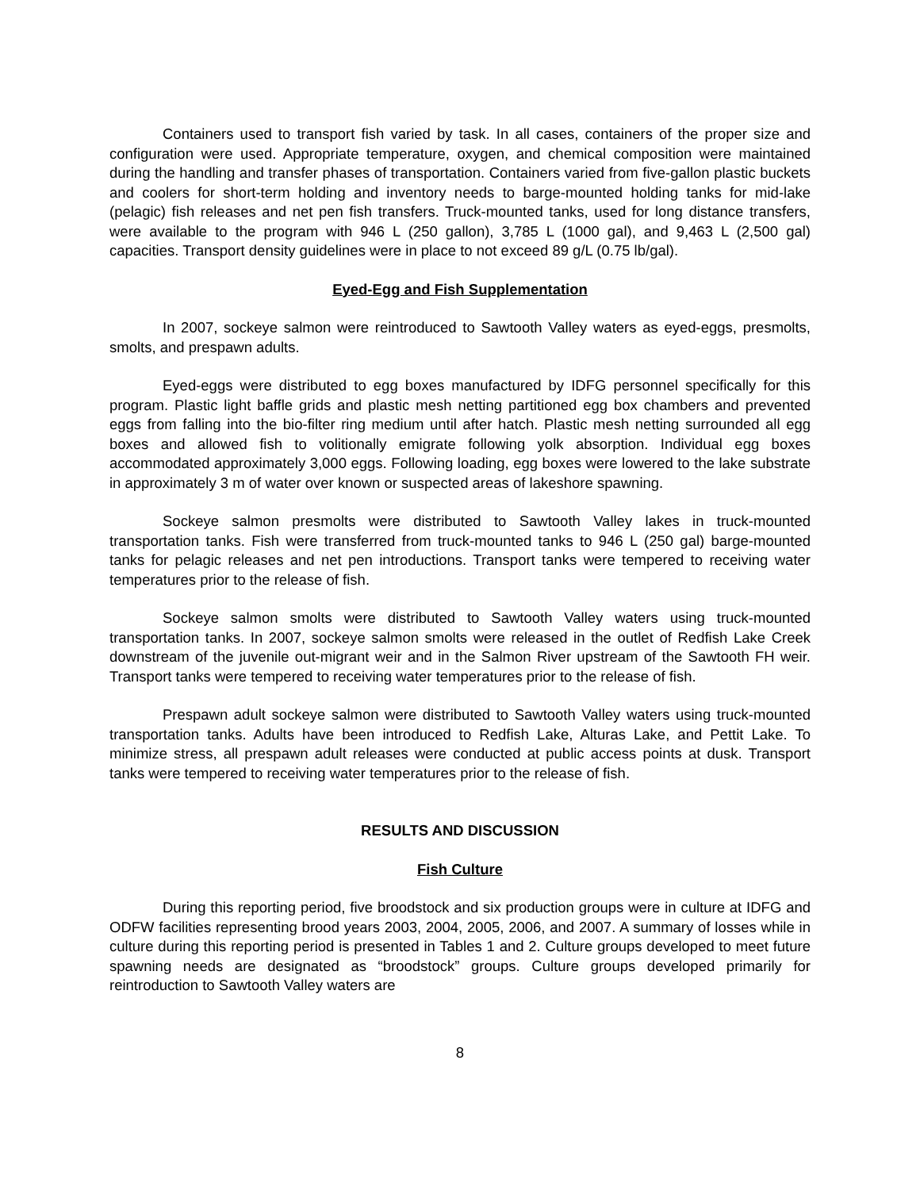Containers used to transport fish varied by task. In all cases, containers of the proper size and configuration were used. Appropriate temperature, oxygen, and chemical composition were maintained during the handling and transfer phases of transportation. Containers varied from five-gallon plastic buckets and coolers for short-term holding and inventory needs to barge-mounted holding tanks for mid-lake (pelagic) fish releases and net pen fish transfers. Truck-mounted tanks, used for long distance transfers, were available to the program with 946 L (250 gallon), 3,785 L (1000 gal), and 9,463 L (2,500 gal) capacities. Transport density guidelines were in place to not exceed 89 g/L (0.75 lb/gal).
Eyed-Egg and Fish Supplementation
In 2007, sockeye salmon were reintroduced to Sawtooth Valley waters as eyed-eggs, presmolts, smolts, and prespawn adults.
Eyed-eggs were distributed to egg boxes manufactured by IDFG personnel specifically for this program. Plastic light baffle grids and plastic mesh netting partitioned egg box chambers and prevented eggs from falling into the bio-filter ring medium until after hatch. Plastic mesh netting surrounded all egg boxes and allowed fish to volitionally emigrate following yolk absorption. Individual egg boxes accommodated approximately 3,000 eggs. Following loading, egg boxes were lowered to the lake substrate in approximately 3 m of water over known or suspected areas of lakeshore spawning.
Sockeye salmon presmolts were distributed to Sawtooth Valley lakes in truck-mounted transportation tanks. Fish were transferred from truck-mounted tanks to 946 L (250 gal) barge-mounted tanks for pelagic releases and net pen introductions. Transport tanks were tempered to receiving water temperatures prior to the release of fish.
Sockeye salmon smolts were distributed to Sawtooth Valley waters using truck-mounted transportation tanks. In 2007, sockeye salmon smolts were released in the outlet of Redfish Lake Creek downstream of the juvenile out-migrant weir and in the Salmon River upstream of the Sawtooth FH weir. Transport tanks were tempered to receiving water temperatures prior to the release of fish.
Prespawn adult sockeye salmon were distributed to Sawtooth Valley waters using truck-mounted transportation tanks. Adults have been introduced to Redfish Lake, Alturas Lake, and Pettit Lake. To minimize stress, all prespawn adult releases were conducted at public access points at dusk. Transport tanks were tempered to receiving water temperatures prior to the release of fish.
RESULTS AND DISCUSSION
Fish Culture
During this reporting period, five broodstock and six production groups were in culture at IDFG and ODFW facilities representing brood years 2003, 2004, 2005, 2006, and 2007. A summary of losses while in culture during this reporting period is presented in Tables 1 and 2. Culture groups developed to meet future spawning needs are designated as “broodstock” groups. Culture groups developed primarily for reintroduction to Sawtooth Valley waters are
8